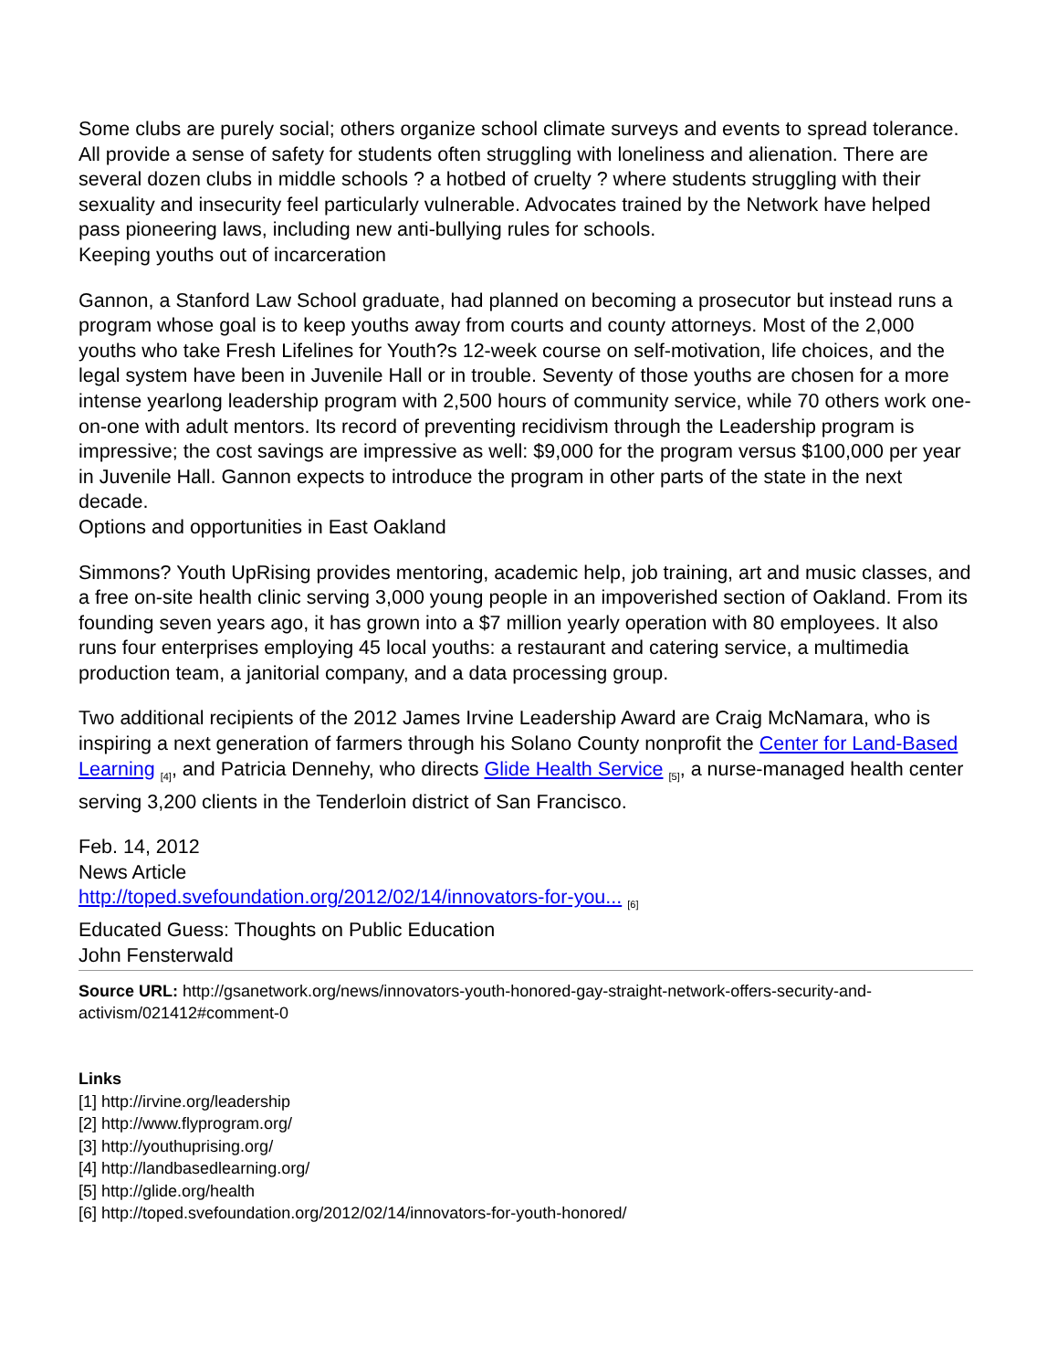Some clubs are purely social; others organize school climate surveys and events to spread tolerance. All provide a sense of safety for students often struggling with loneliness and alienation. There are several dozen clubs in middle schools ? a hotbed of cruelty ? where students struggling with their sexuality and insecurity feel particularly vulnerable. Advocates trained by the Network have helped pass pioneering laws, including new anti-bullying rules for schools.
Keeping youths out of incarceration
Gannon, a Stanford Law School graduate, had planned on becoming a prosecutor but instead runs a program whose goal is to keep youths away from courts and county attorneys. Most of the 2,000 youths who take Fresh Lifelines for Youth?s 12-week course on self-motivation, life choices, and the legal system have been in Juvenile Hall or in trouble. Seventy of those youths are chosen for a more intense yearlong leadership program with 2,500 hours of community service, while 70 others work one-on-one with adult mentors. Its record of preventing recidivism through the Leadership program is impressive; the cost savings are impressive as well: $9,000 for the program versus $100,000 per year in Juvenile Hall. Gannon expects to introduce the program in other parts of the state in the next decade.
Options and opportunities in East Oakland
Simmons? Youth UpRising provides mentoring, academic help, job training, art and music classes, and a free on-site health clinic serving 3,000 young people in an impoverished section of Oakland. From its founding seven years ago, it has grown into a $7 million yearly operation with 80 employees. It also runs four enterprises employing 45 local youths: a restaurant and catering service, a multimedia production team, a janitorial company, and a data processing group.
Two additional recipients of the 2012 James Irvine Leadership Award are Craig McNamara, who is inspiring a next generation of farmers through his Solano County nonprofit the Center for Land-Based Learning <sub>[4]</sub>, and Patricia Dennehy, who directs Glide Health Service <sub>[5]</sub>, a nurse-managed health center serving 3,200 clients in the Tenderloin district of San Francisco.
Feb. 14, 2012
News Article
http://toped.svefoundation.org/2012/02/14/innovators-for-you... <sub>[6]</sub>
Educated Guess: Thoughts on Public Education
John Fensterwald
Source URL: http://gsanetwork.org/news/innovators-youth-honored-gay-straight-network-offers-security-and-activism/021412#comment-0
Links
[1] http://irvine.org/leadership
[2] http://www.flyprogram.org/
[3] http://youthuprising.org/
[4] http://landbasedlearning.org/
[5] http://glide.org/health
[6] http://toped.svefoundation.org/2012/02/14/innovators-for-youth-honored/